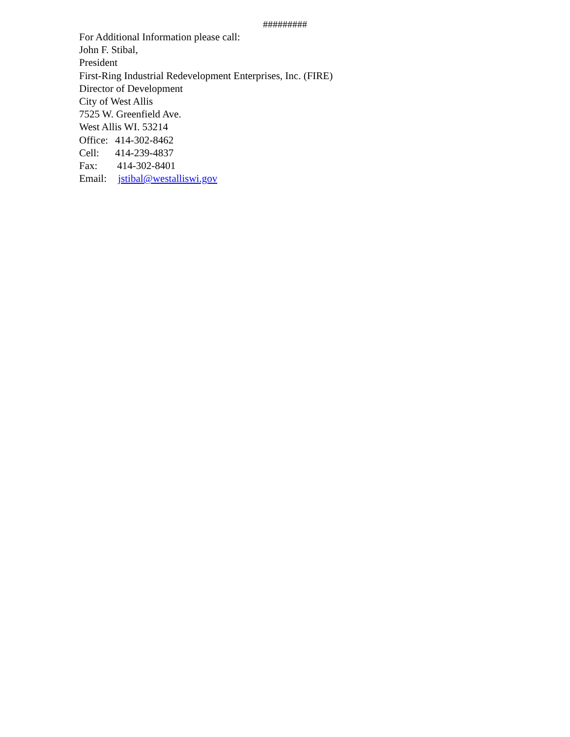#########
For Additional Information please call:
John F. Stibal,
President
First-Ring Industrial Redevelopment Enterprises, Inc. (FIRE)
Director of Development
City of West Allis
7525 W. Greenfield Ave.
West Allis WI. 53214
Office: 414-302-8462
Cell: 414-239-4837
Fax: 414-302-8401
Email: jstibal@westalliswi.gov